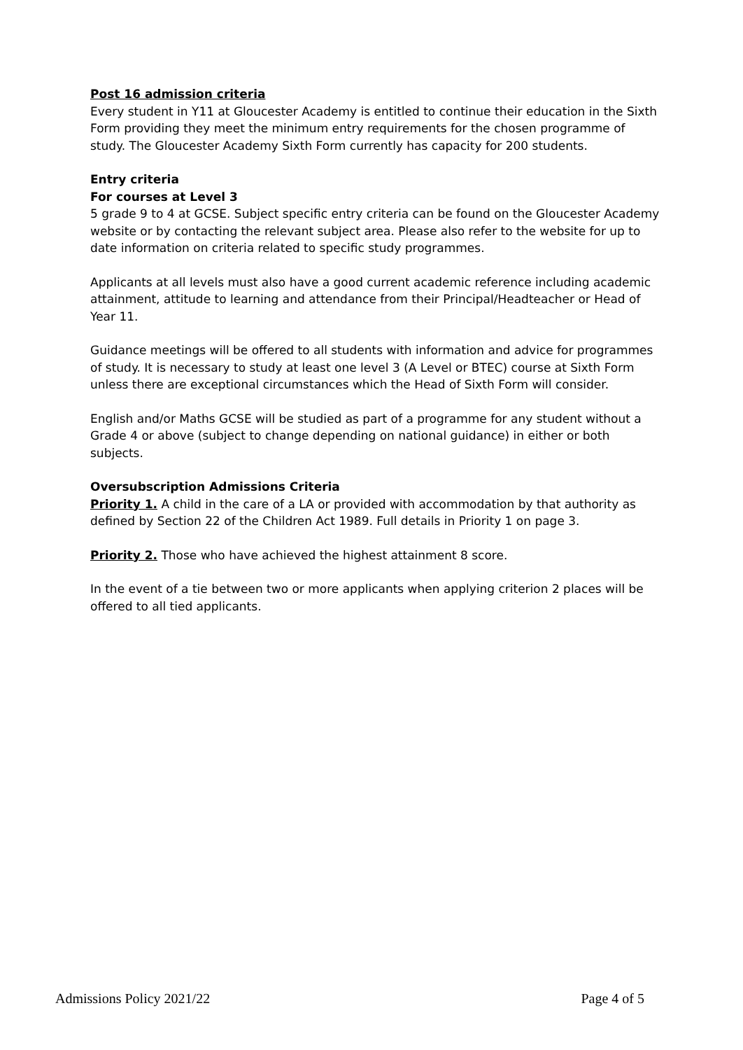Post 16 admission criteria
Every student in Y11 at Gloucester Academy is entitled to continue their education in the Sixth Form providing they meet the minimum entry requirements for the chosen programme of study. The Gloucester Academy Sixth Form currently has capacity for 200 students.
Entry criteria
For courses at Level 3
5 grade 9 to 4 at GCSE. Subject specific entry criteria can be found on the Gloucester Academy website or by contacting the relevant subject area. Please also refer to the website for up to date information on criteria related to specific study programmes.
Applicants at all levels must also have a good current academic reference including academic attainment, attitude to learning and attendance from their Principal/Headteacher or Head of Year 11.
Guidance meetings will be offered to all students with information and advice for programmes of study. It is necessary to study at least one level 3 (A Level or BTEC) course at Sixth Form unless there are exceptional circumstances which the Head of Sixth Form will consider.
English and/or Maths GCSE will be studied as part of a programme for any student without a Grade 4 or above (subject to change depending on national guidance) in either or both subjects.
Oversubscription Admissions Criteria
Priority 1. A child in the care of a LA or provided with accommodation by that authority as defined by Section 22 of the Children Act 1989. Full details in Priority 1 on page 3.
Priority 2. Those who have achieved the highest attainment 8 score.
In the event of a tie between two or more applicants when applying criterion 2 places will be offered to all tied applicants.
Admissions Policy 2021/22 Page 4 of 5